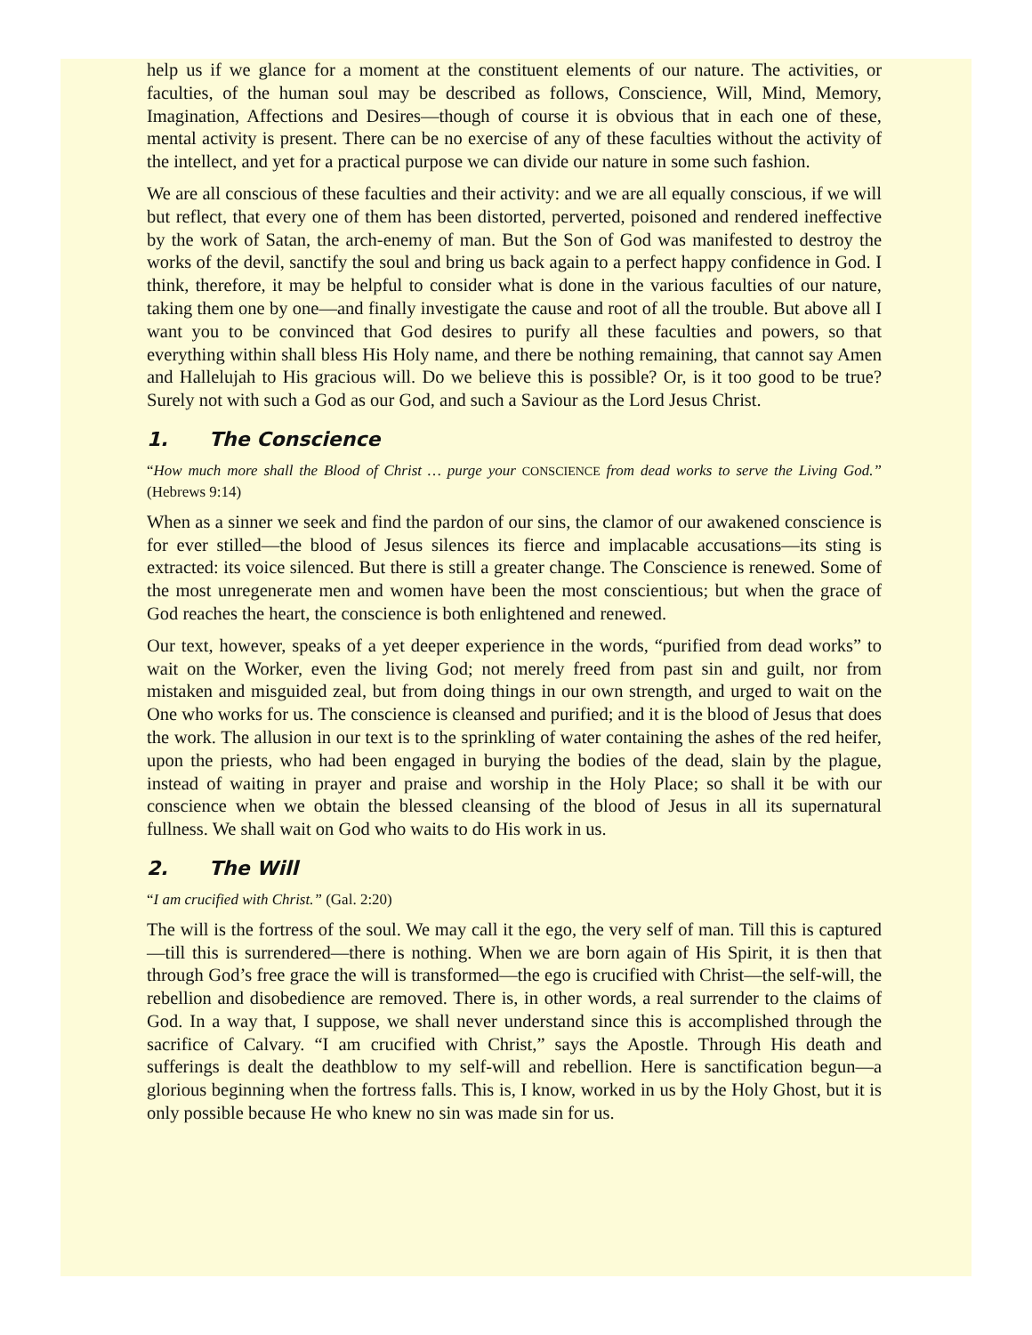help us if we glance for a moment at the constituent elements of our nature. The activities, or faculties, of the human soul may be described as follows, Conscience, Will, Mind, Memory, Imagination, Affections and Desires—though of course it is obvious that in each one of these, mental activity is present. There can be no exercise of any of these faculties without the activity of the intellect, and yet for a practical purpose we can divide our nature in some such fashion.
We are all conscious of these faculties and their activity: and we are all equally conscious, if we will but reflect, that every one of them has been distorted, perverted, poisoned and rendered ineffective by the work of Satan, the arch-enemy of man. But the Son of God was manifested to destroy the works of the devil, sanctify the soul and bring us back again to a perfect happy confidence in God. I think, therefore, it may be helpful to consider what is done in the various faculties of our nature, taking them one by one—and finally investigate the cause and root of all the trouble. But above all I want you to be convinced that God desires to purify all these faculties and powers, so that everything within shall bless His Holy name, and there be nothing remaining, that cannot say Amen and Hallelujah to His gracious will. Do we believe this is possible? Or, is it too good to be true? Surely not with such a God as our God, and such a Saviour as the Lord Jesus Christ.
1. The Conscience
“How much more shall the Blood of Christ … purge your CONSCIENCE from dead works to serve the Living God.” (Hebrews 9:14)
When as a sinner we seek and find the pardon of our sins, the clamor of our awakened conscience is for ever stilled—the blood of Jesus silences its fierce and implacable accusations—its sting is extracted: its voice silenced. But there is still a greater change. The Conscience is renewed. Some of the most unregenerate men and women have been the most conscientious; but when the grace of God reaches the heart, the conscience is both enlightened and renewed.
Our text, however, speaks of a yet deeper experience in the words, “purified from dead works” to wait on the Worker, even the living God; not merely freed from past sin and guilt, nor from mistaken and misguided zeal, but from doing things in our own strength, and urged to wait on the One who works for us. The conscience is cleansed and purified; and it is the blood of Jesus that does the work. The allusion in our text is to the sprinkling of water containing the ashes of the red heifer, upon the priests, who had been engaged in burying the bodies of the dead, slain by the plague, instead of waiting in prayer and praise and worship in the Holy Place; so shall it be with our conscience when we obtain the blessed cleansing of the blood of Jesus in all its supernatural fullness. We shall wait on God who waits to do His work in us.
2. The Will
“I am crucified with Christ.” (Gal. 2:20)
The will is the fortress of the soul. We may call it the ego, the very self of man. Till this is captured—till this is surrendered—there is nothing. When we are born again of His Spirit, it is then that through God’s free grace the will is transformed—the ego is crucified with Christ—the self-will, the rebellion and disobedience are removed. There is, in other words, a real surrender to the claims of God. In a way that, I suppose, we shall never understand since this is accomplished through the sacrifice of Calvary. “I am crucified with Christ,” says the Apostle. Through His death and sufferings is dealt the deathblow to my self-will and rebellion. Here is sanctification begun—a glorious beginning when the fortress falls. This is, I know, worked in us by the Holy Ghost, but it is only possible because He who knew no sin was made sin for us.